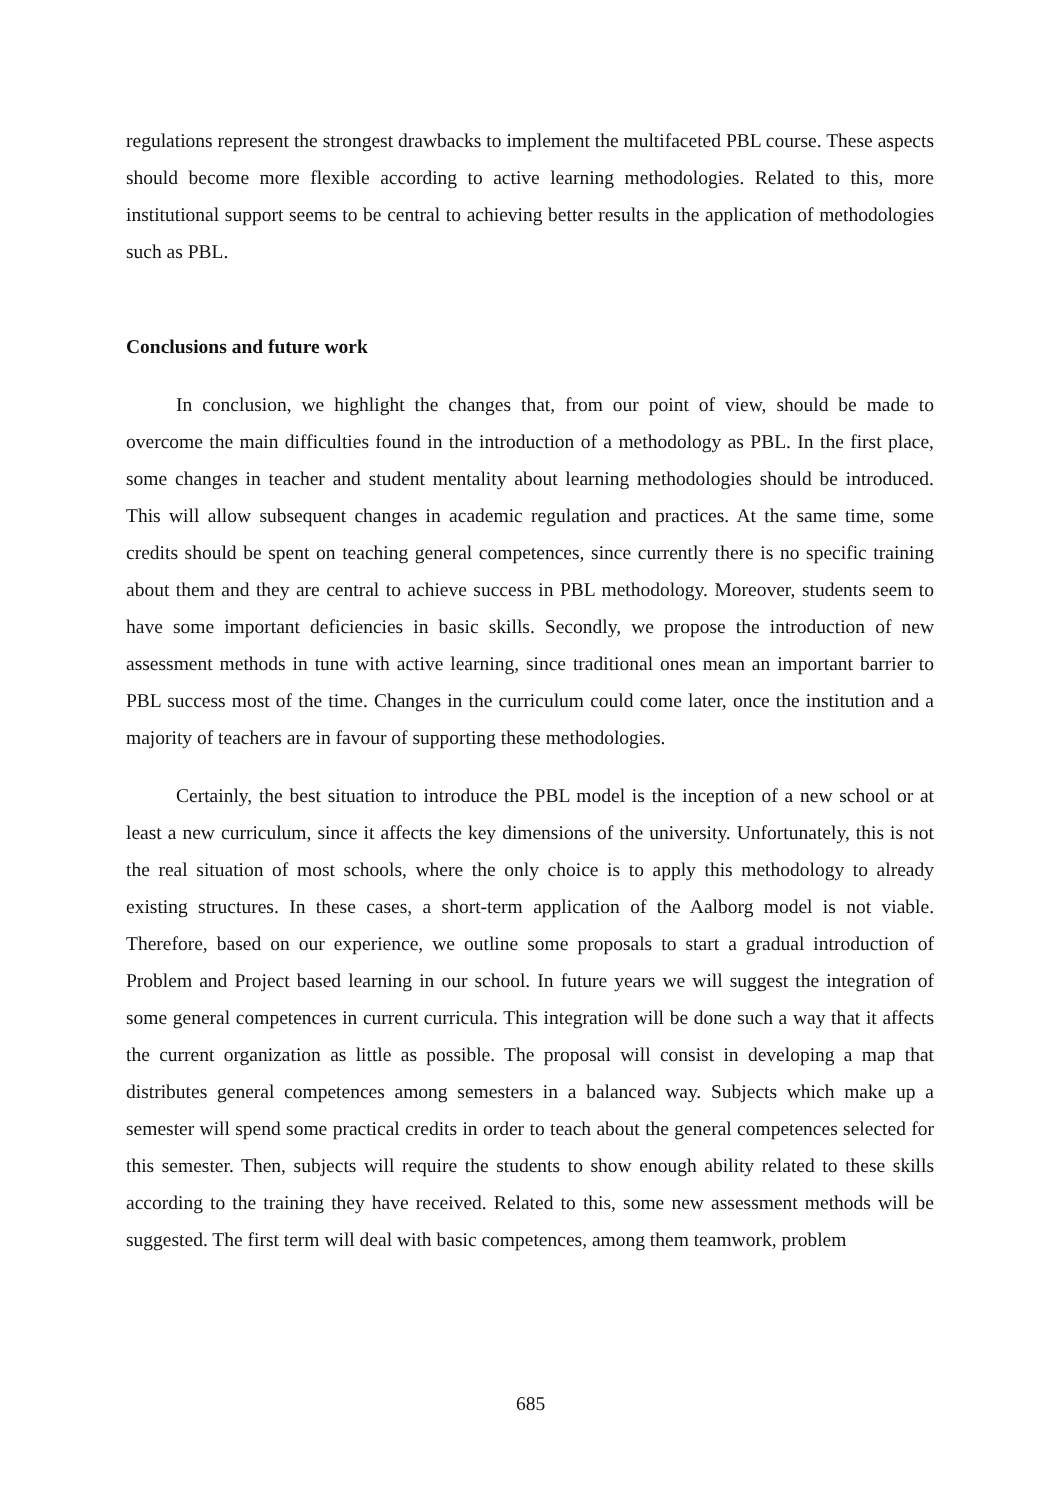regulations represent the strongest drawbacks to implement the multifaceted PBL course. These aspects should become more flexible according to active learning methodologies. Related to this, more institutional support seems to be central to achieving better results in the application of methodologies such as PBL.
Conclusions and future work
In conclusion, we highlight the changes that, from our point of view, should be made to overcome the main difficulties found in the introduction of a methodology as PBL. In the first place, some changes in teacher and student mentality about learning methodologies should be introduced. This will allow subsequent changes in academic regulation and practices. At the same time, some credits should be spent on teaching general competences, since currently there is no specific training about them and they are central to achieve success in PBL methodology. Moreover, students seem to have some important deficiencies in basic skills. Secondly, we propose the introduction of new assessment methods in tune with active learning, since traditional ones mean an important barrier to PBL success most of the time. Changes in the curriculum could come later, once the institution and a majority of teachers are in favour of supporting these methodologies.
Certainly, the best situation to introduce the PBL model is the inception of a new school or at least a new curriculum, since it affects the key dimensions of the university. Unfortunately, this is not the real situation of most schools, where the only choice is to apply this methodology to already existing structures. In these cases, a short-term application of the Aalborg model is not viable. Therefore, based on our experience, we outline some proposals to start a gradual introduction of Problem and Project based learning in our school. In future years we will suggest the integration of some general competences in current curricula. This integration will be done such a way that it affects the current organization as little as possible. The proposal will consist in developing a map that distributes general competences among semesters in a balanced way. Subjects which make up a semester will spend some practical credits in order to teach about the general competences selected for this semester. Then, subjects will require the students to show enough ability related to these skills according to the training they have received. Related to this, some new assessment methods will be suggested. The first term will deal with basic competences, among them teamwork, problem
685